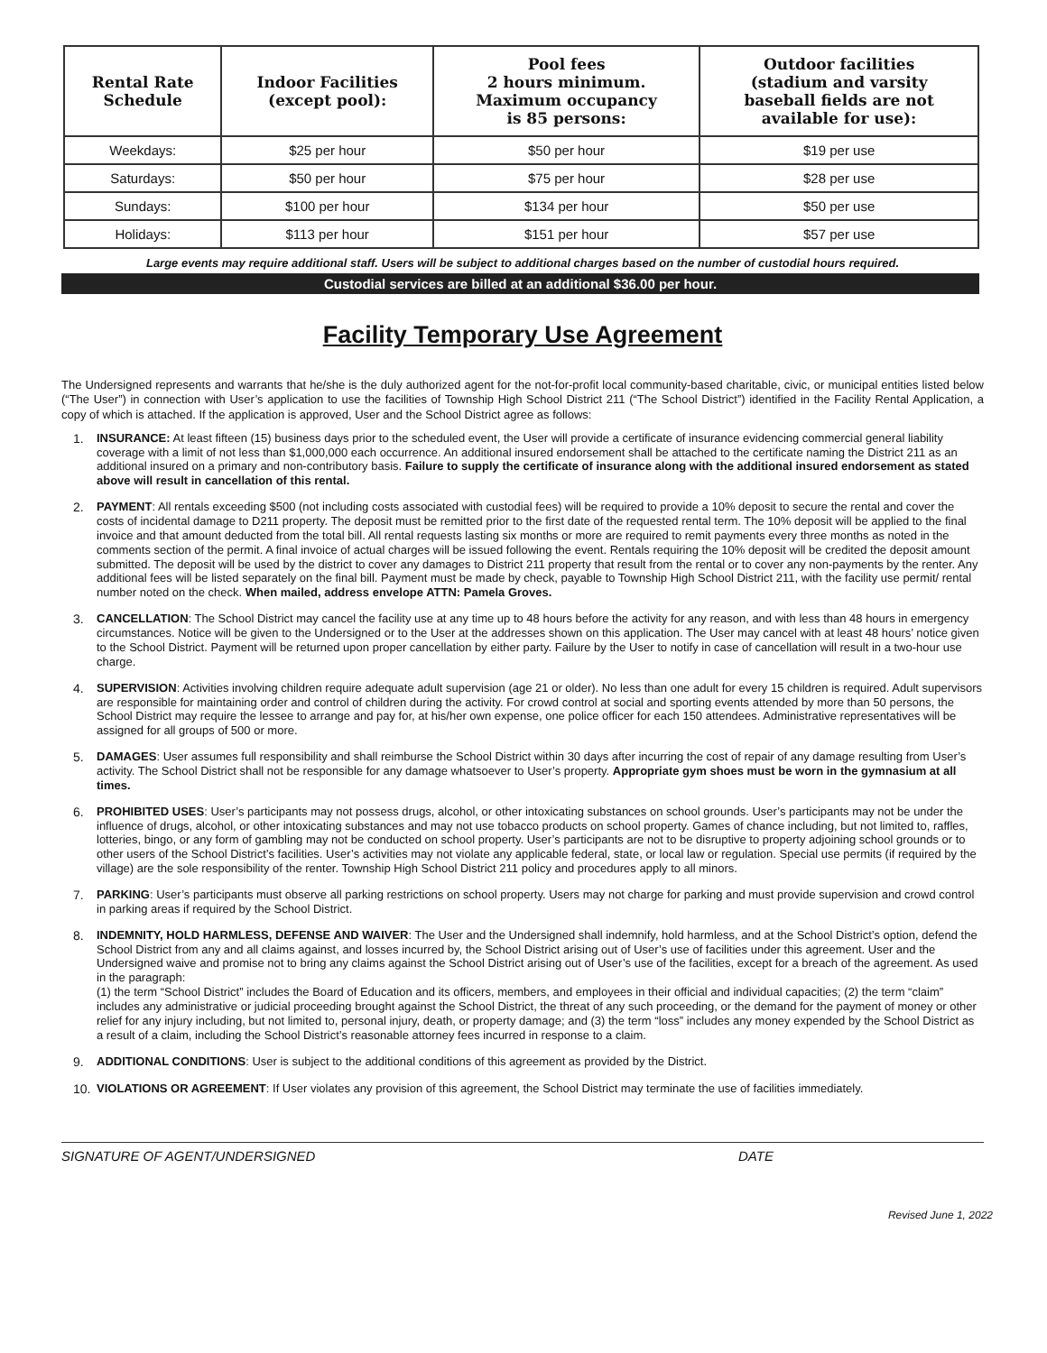| Rental Rate Schedule | Indoor Facilities (except pool): | Pool fees 2 hours minimum. Maximum occupancy is 85 persons: | Outdoor facilities (stadium and varsity baseball fields are not available for use): |
| --- | --- | --- | --- |
| Weekdays: | $25 per hour | $50 per hour | $19 per use |
| Saturdays: | $50 per hour | $75 per hour | $28 per use |
| Sundays: | $100 per hour | $134 per hour | $50 per use |
| Holidays: | $113 per hour | $151 per hour | $57 per use |
Large events may require additional staff. Users will be subject to additional charges based on the number of custodial hours required.
Custodial services are billed at an additional $36.00 per hour.
Facility Temporary Use Agreement
The Undersigned represents and warrants that he/she is the duly authorized agent for the not-for-profit local community-based charitable, civic, or municipal entities listed below (“The User”) in connection with User’s application to use the facilities of Township High School District 211 (“The School District”) identified in the Facility Rental Application, a copy of which is attached. If the application is approved, User and the School District agree as follows:
1. INSURANCE: At least fifteen (15) business days prior to the scheduled event, the User will provide a certificate of insurance evidencing commercial general liability coverage with a limit of not less than $1,000,000 each occurrence. An additional insured endorsement shall be attached to the certificate naming the District 211 as an additional insured on a primary and non-contributory basis. Failure to supply the certificate of insurance along with the additional insured endorsement as stated above will result in cancellation of this rental.
2. PAYMENT: All rentals exceeding $500 (not including costs associated with custodial fees) will be required to provide a 10% deposit to secure the rental and cover the costs of incidental damage to D211 property. The deposit must be remitted prior to the first date of the requested rental term. The 10% deposit will be applied to the final invoice and that amount deducted from the total bill. All rental requests lasting six months or more are required to remit payments every three months as noted in the comments section of the permit. A final invoice of actual charges will be issued following the event. Rentals requiring the 10% deposit will be credited the deposit amount submitted. The deposit will be used by the district to cover any damages to District 211 property that result from the rental or to cover any non-payments by the renter. Any additional fees will be listed separately on the final bill. Payment must be made by check, payable to Township High School District 211, with the facility use permit/ rental number noted on the check. When mailed, address envelope ATTN: Pamela Groves.
3. CANCELLATION: The School District may cancel the facility use at any time up to 48 hours before the activity for any reason, and with less than 48 hours in emergency circumstances. Notice will be given to the Undersigned or to the User at the addresses shown on this application. The User may cancel with at least 48 hours’ notice given to the School District. Payment will be returned upon proper cancellation by either party. Failure by the User to notify in case of cancellation will result in a two-hour use charge.
4. SUPERVISION: Activities involving children require adequate adult supervision (age 21 or older). No less than one adult for every 15 children is required. Adult supervisors are responsible for maintaining order and control of children during the activity. For crowd control at social and sporting events attended by more than 50 persons, the School District may require the lessee to arrange and pay for, at his/her own expense, one police officer for each 150 attendees. Administrative representatives will be assigned for all groups of 500 or more.
5. DAMAGES: User assumes full responsibility and shall reimburse the School District within 30 days after incurring the cost of repair of any damage resulting from User’s activity. The School District shall not be responsible for any damage whatsoever to User’s property. Appropriate gym shoes must be worn in the gymnasium at all times.
6. PROHIBITED USES: User’s participants may not possess drugs, alcohol, or other intoxicating substances on school grounds. User’s participants may not be under the influence of drugs, alcohol, or other intoxicating substances and may not use tobacco products on school property. Games of chance including, but not limited to, raffles, lotteries, bingo, or any form of gambling may not be conducted on school property. User’s participants are not to be disruptive to property adjoining school grounds or to other users of the School District’s facilities. User’s activities may not violate any applicable federal, state, or local law or regulation. Special use permits (if required by the village) are the sole responsibility of the renter. Township High School District 211 policy and procedures apply to all minors.
7. PARKING: User’s participants must observe all parking restrictions on school property. Users may not charge for parking and must provide supervision and crowd control in parking areas if required by the School District.
8. INDEMNITY, HOLD HARMLESS, DEFENSE AND WAIVER: The User and the Undersigned shall indemnify, hold harmless, and at the School District’s option, defend the School District from any and all claims against, and losses incurred by, the School District arising out of User’s use of facilities under this agreement. User and the Undersigned waive and promise not to bring any claims against the School District arising out of User’s use of the facilities, except for a breach of the agreement. As used in the paragraph:
(1) the term “School District” includes the Board of Education and its officers, members, and employees in their official and individual capacities; (2) the term “claim” includes any administrative or judicial proceeding brought against the School District, the threat of any such proceeding, or the demand for the payment of money or other relief for any injury including, but not limited to, personal injury, death, or property damage; and (3) the term “loss” includes any money expended by the School District as a result of a claim, including the School District’s reasonable attorney fees incurred in response to a claim.
9. ADDITIONAL CONDITIONS: User is subject to the additional conditions of this agreement as provided by the District.
10. VIOLATIONS OR AGREEMENT: If User violates any provision of this agreement, the School District may terminate the use of facilities immediately.
SIGNATURE OF AGENT/UNDERSIGNED DATE
Revised June 1, 2022